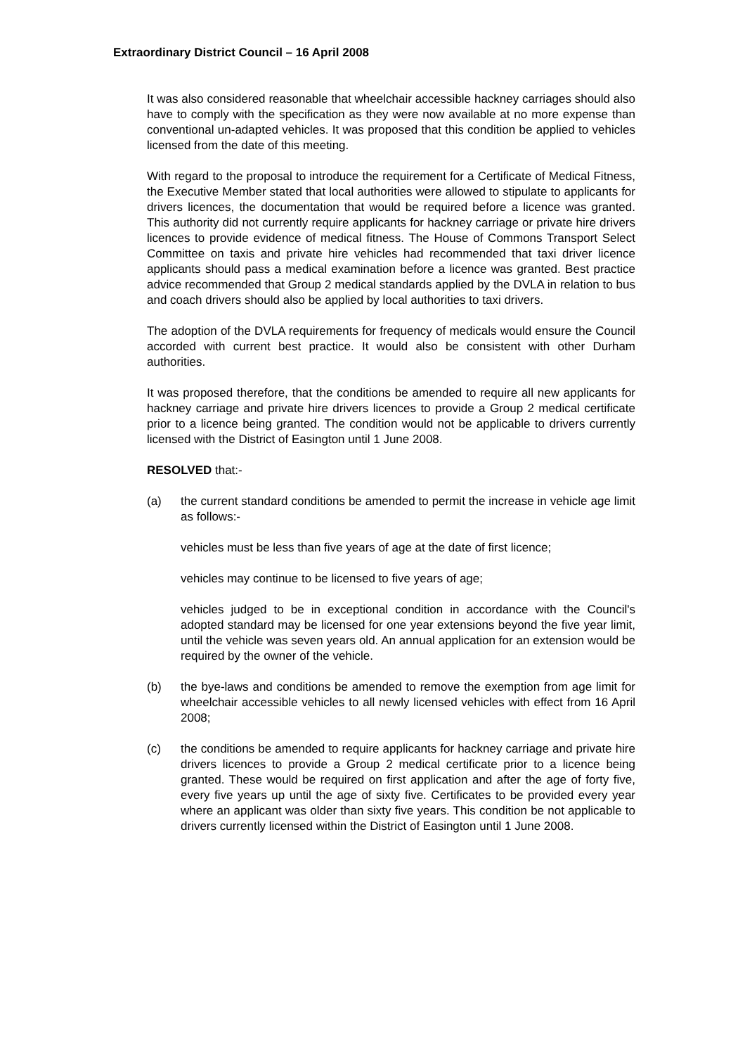Extraordinary District Council – 16 April 2008
It was also considered reasonable that wheelchair accessible hackney carriages should also have to comply with the specification as they were now available at no more expense than conventional un-adapted vehicles. It was proposed that this condition be applied to vehicles licensed from the date of this meeting.
With regard to the proposal to introduce the requirement for a Certificate of Medical Fitness, the Executive Member stated that local authorities were allowed to stipulate to applicants for drivers licences, the documentation that would be required before a licence was granted. This authority did not currently require applicants for hackney carriage or private hire drivers licences to provide evidence of medical fitness. The House of Commons Transport Select Committee on taxis and private hire vehicles had recommended that taxi driver licence applicants should pass a medical examination before a licence was granted. Best practice advice recommended that Group 2 medical standards applied by the DVLA in relation to bus and coach drivers should also be applied by local authorities to taxi drivers.
The adoption of the DVLA requirements for frequency of medicals would ensure the Council accorded with current best practice. It would also be consistent with other Durham authorities.
It was proposed therefore, that the conditions be amended to require all new applicants for hackney carriage and private hire drivers licences to provide a Group 2 medical certificate prior to a licence being granted. The condition would not be applicable to drivers currently licensed with the District of Easington until 1 June 2008.
RESOLVED that:-
(a) the current standard conditions be amended to permit the increase in vehicle age limit as follows:-
vehicles must be less than five years of age at the date of first licence;
vehicles may continue to be licensed to five years of age;
vehicles judged to be in exceptional condition in accordance with the Council's adopted standard may be licensed for one year extensions beyond the five year limit, until the vehicle was seven years old. An annual application for an extension would be required by the owner of the vehicle.
(b) the bye-laws and conditions be amended to remove the exemption from age limit for wheelchair accessible vehicles to all newly licensed vehicles with effect from 16 April 2008;
(c) the conditions be amended to require applicants for hackney carriage and private hire drivers licences to provide a Group 2 medical certificate prior to a licence being granted. These would be required on first application and after the age of forty five, every five years up until the age of sixty five. Certificates to be provided every year where an applicant was older than sixty five years. This condition be not applicable to drivers currently licensed within the District of Easington until 1 June 2008.